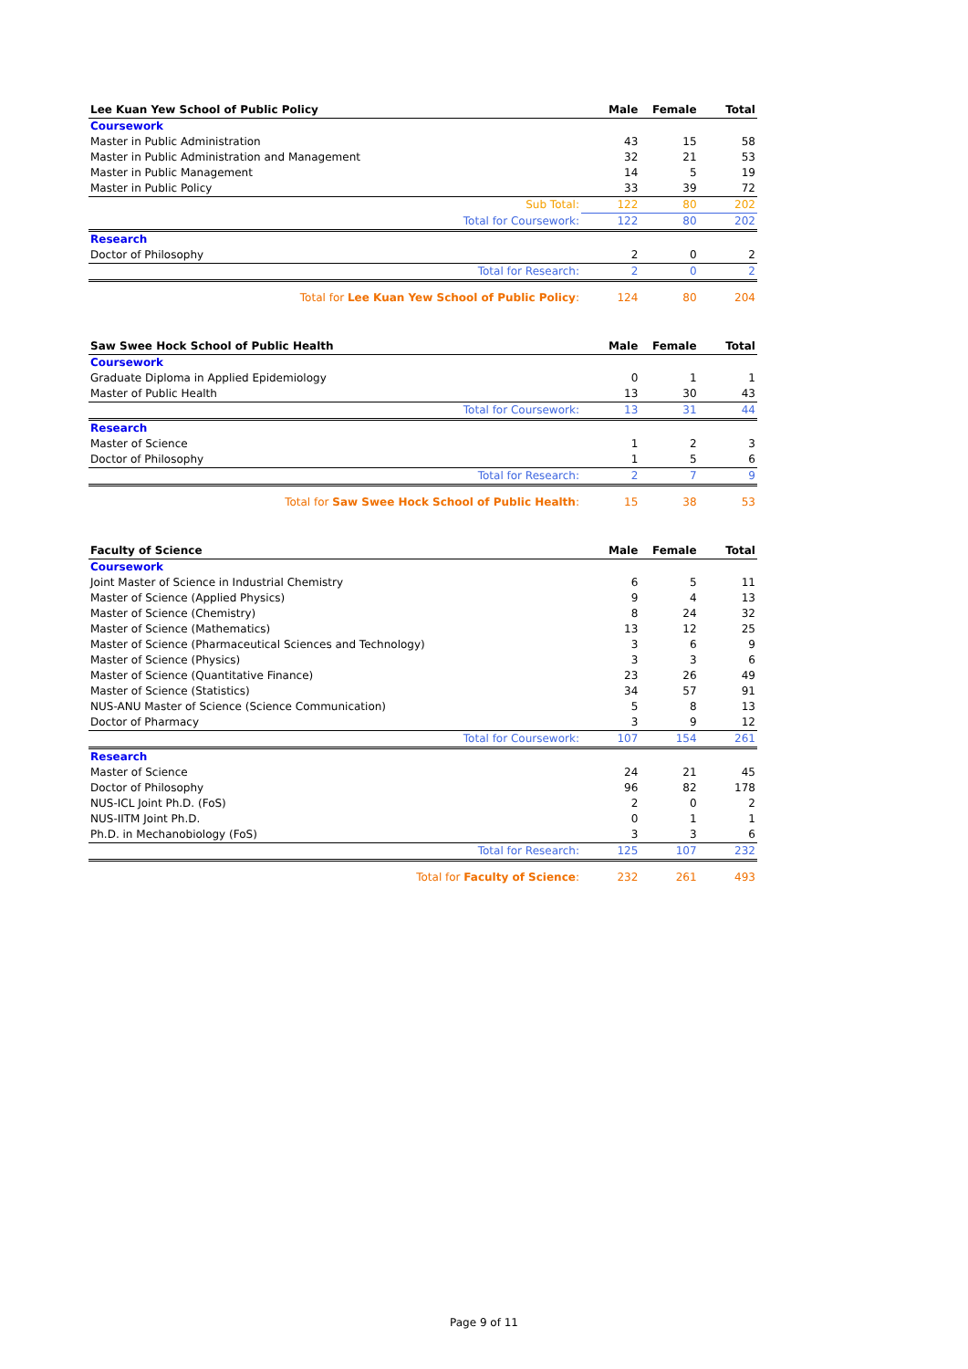| Lee Kuan Yew School of Public Policy | Male | Female | Total |
| --- | --- | --- | --- |
| Coursework | | | |
| Master in Public Administration | 43 | 15 | 58 |
| Master in Public Administration and Management | 32 | 21 | 53 |
| Master in Public Management | 14 | 5 | 19 |
| Master in Public Policy | 33 | 39 | 72 |
| Sub Total: | 122 | 80 | 202 |
| Total for Coursework: | 122 | 80 | 202 |
| Research | | | |
| Doctor of Philosophy | 2 | 0 | 2 |
| Total for Research: | 2 | 0 | 2 |
| Total for Lee Kuan Yew School of Public Policy : | 124 | 80 | 204 |
| Saw Swee Hock School of Public Health | Male | Female | Total |
| --- | --- | --- | --- |
| Coursework | | | |
| Graduate Diploma in Applied Epidemiology | 0 | 1 | 1 |
| Master of Public Health | 13 | 30 | 43 |
| Total for Coursework: | 13 | 31 | 44 |
| Research | | | |
| Master of Science | 1 | 2 | 3 |
| Doctor of Philosophy | 1 | 5 | 6 |
| Total for Research: | 2 | 7 | 9 |
| Total for Saw Swee Hock School of Public Health : | 15 | 38 | 53 |
| Faculty of Science | Male | Female | Total |
| --- | --- | --- | --- |
| Coursework | | | |
| Joint Master of Science in Industrial Chemistry | 6 | 5 | 11 |
| Master of Science (Applied Physics) | 9 | 4 | 13 |
| Master of Science (Chemistry) | 8 | 24 | 32 |
| Master of Science (Mathematics) | 13 | 12 | 25 |
| Master of Science (Pharmaceutical Sciences and Technology) | 3 | 6 | 9 |
| Master of Science (Physics) | 3 | 3 | 6 |
| Master of Science (Quantitative Finance) | 23 | 26 | 49 |
| Master of Science (Statistics) | 34 | 57 | 91 |
| NUS-ANU Master of Science (Science Communication) | 5 | 8 | 13 |
| Doctor of Pharmacy | 3 | 9 | 12 |
| Total for Coursework: | 107 | 154 | 261 |
| Research | | | |
| Master of Science | 24 | 21 | 45 |
| Doctor of Philosophy | 96 | 82 | 178 |
| NUS-ICL Joint Ph.D. (FoS) | 2 | 0 | 2 |
| NUS-IITM Joint Ph.D. | 0 | 1 | 1 |
| Ph.D. in Mechanobiology (FoS) | 3 | 3 | 6 |
| Total for Research: | 125 | 107 | 232 |
| Total for Faculty of Science : | 232 | 261 | 493 |
Page 9 of 11